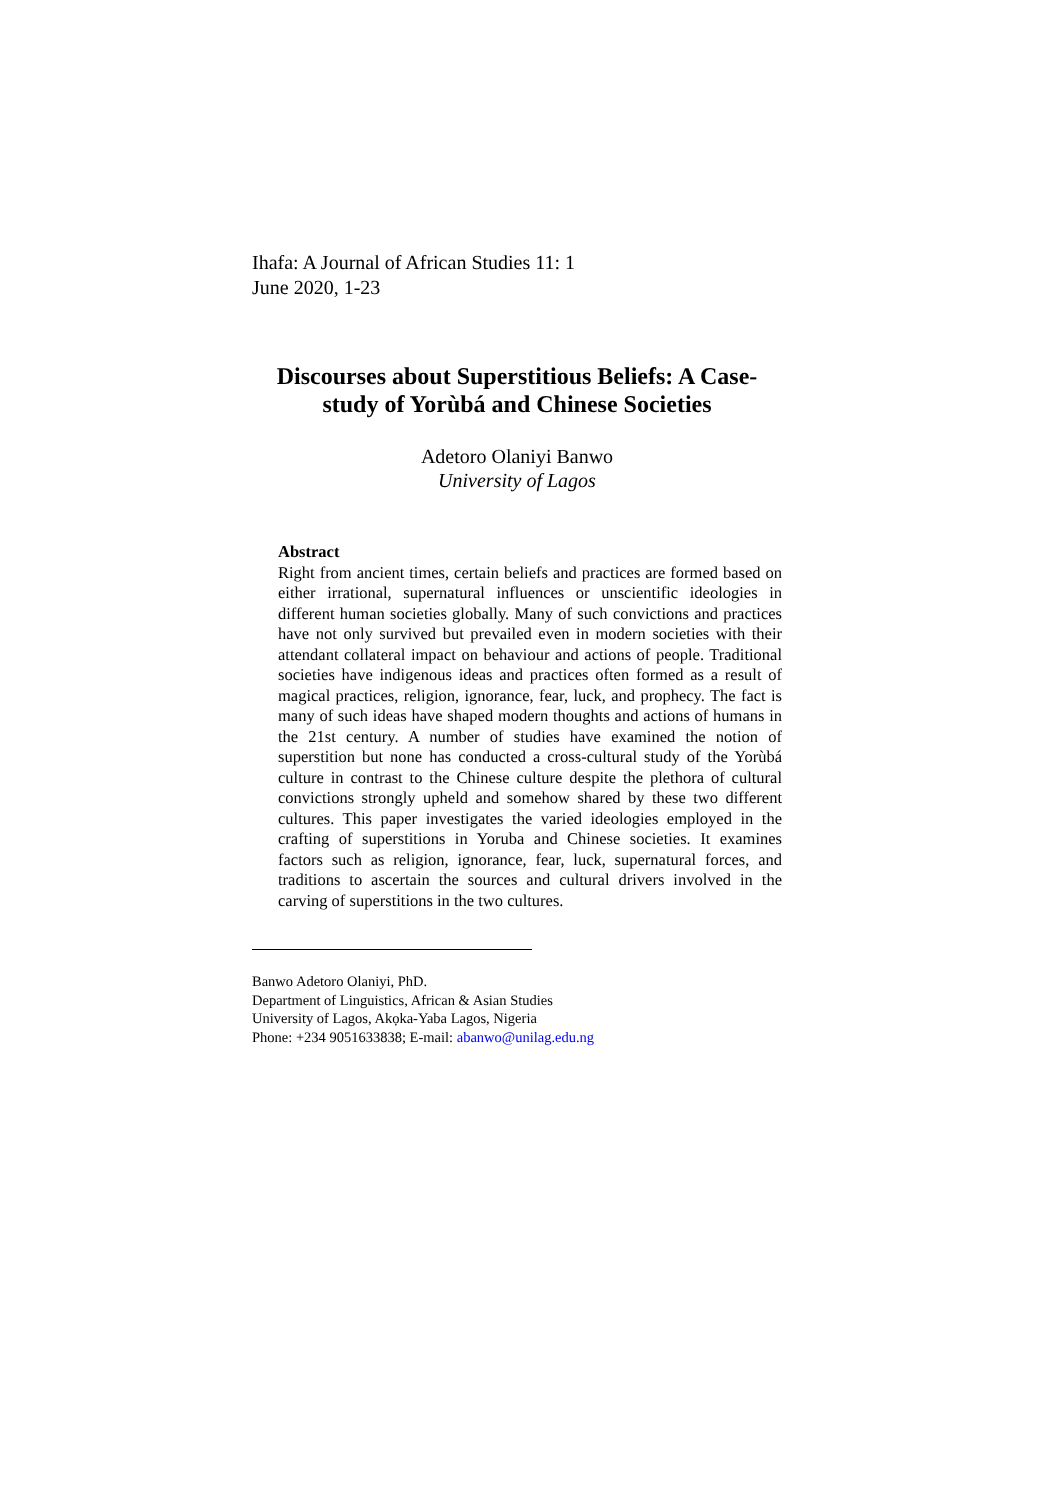Ihafa: A Journal of African Studies 11: 1
June 2020, 1-23
Discourses about Superstitious Beliefs: A Case-study of Yorùbá and Chinese Societies
Adetoro Olaniyi Banwo
University of Lagos
Abstract
Right from ancient times, certain beliefs and practices are formed based on either irrational, supernatural influences or unscientific ideologies in different human societies globally. Many of such convictions and practices have not only survived but prevailed even in modern societies with their attendant collateral impact on behaviour and actions of people. Traditional societies have indigenous ideas and practices often formed as a result of magical practices, religion, ignorance, fear, luck, and prophecy. The fact is many of such ideas have shaped modern thoughts and actions of humans in the 21st century. A number of studies have examined the notion of superstition but none has conducted a cross-cultural study of the Yorùbá culture in contrast to the Chinese culture despite the plethora of cultural convictions strongly upheld and somehow shared by these two different cultures. This paper investigates the varied ideologies employed in the crafting of superstitions in Yoruba and Chinese societies. It examines factors such as religion, ignorance, fear, luck, supernatural forces, and traditions to ascertain the sources and cultural drivers involved in the carving of superstitions in the two cultures.
Banwo Adetoro Olaniyi, PhD.
Department of Linguistics, African & Asian Studies
University of Lagos, Akọka-Yaba Lagos, Nigeria
Phone: +234 9051633838; E-mail: abanwo@unilag.edu.ng